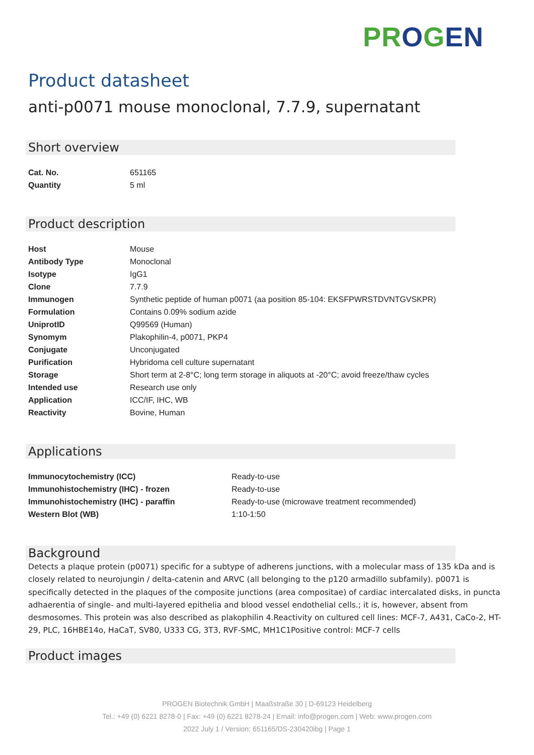PR OGEN
Product datasheet
anti-p0071 mouse monoclonal, 7.7.9, supernatant
Short overview
| Cat. No. | 651165 |
| Quantity | 5 ml |
Product description
| Host | Mouse |
| Antibody Type | Monoclonal |
| Isotype | IgG1 |
| Clone | 7.7.9 |
| Immunogen | Synthetic peptide of human p0071 (aa position 85-104: EKSFPWRSTDVNTGVSKPR) |
| Formulation | Contains 0.09% sodium azide |
| UniprotID | Q99569 (Human) |
| Synomym | Plakophilin-4, p0071, PKP4 |
| Conjugate | Unconjugated |
| Purification | Hybridoma cell culture supernatant |
| Storage | Short term at 2-8°C; long term storage in aliquots at -20°C; avoid freeze/thaw cycles |
| Intended use | Research use only |
| Application | ICC/IF, IHC, WB |
| Reactivity | Bovine, Human |
Applications
| Immunocytochemistry (ICC) | Ready-to-use |
| Immunohistochemistry (IHC) - frozen | Ready-to-use |
| Immunohistochemistry (IHC) - paraffin | Ready-to-use (microwave treatment recommended) |
| Western Blot (WB) | 1:10-1:50 |
Background
Detects a plaque protein (p0071) specific for a subtype of adherens junctions, with a molecular mass of 135 kDa and is closely related to neurojungin / delta-catenin and ARVC (all belonging to the p120 armadillo subfamily). p0071 is specifically detected in the plaques of the composite junctions (area compositae) of cardiac intercalated disks, in puncta adhaerentia of single- and multi-layered epithelia and blood vessel endothelial cells.; it is, however, absent from desmosomes. This protein was also described as plakophilin 4.Reactivity on cultured cell lines: MCF-7, A431, CaCo-2, HT-29, PLC, 16HBE14o, HaCaT, SV80, U333 CG, 3T3, RVF-SMC, MH1C1Positive control: MCF-7 cells
Product images
PROGEN Biotechnik GmbH | Maaßstraße 30 | D-69123 Heidelberg
Tel.: +49 (0) 6221 8278-0 | Fax: +49 (0) 6221 8278-24 | Email: info@progen.com | Web: www.progen.com
2022 July 1 / Version: 651165/DS-230420ibg | Page 1